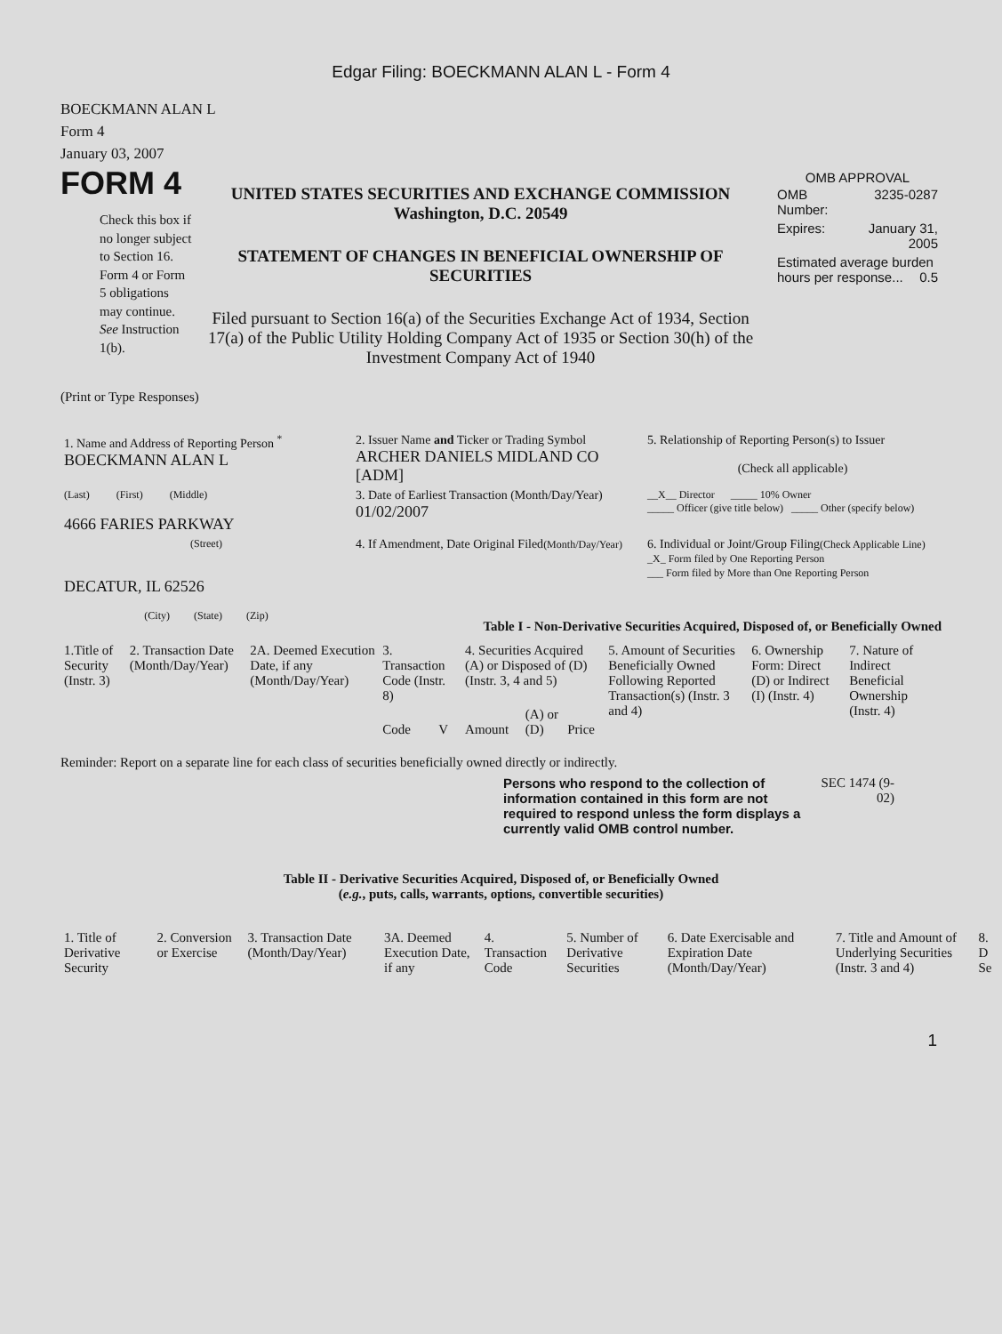Edgar Filing: BOECKMANN ALAN L - Form 4
BOECKMANN ALAN L
Form 4
January 03, 2007
FORM 4
Check this box if no longer subject to Section 16. Form 4 or Form 5 obligations may continue. See Instruction 1(b).
UNITED STATES SECURITIES AND EXCHANGE COMMISSION
Washington, D.C. 20549
STATEMENT OF CHANGES IN BENEFICIAL OWNERSHIP OF SECURITIES
Filed pursuant to Section 16(a) of the Securities Exchange Act of 1934, Section 17(a) of the Public Utility Holding Company Act of 1935 or Section 30(h) of the Investment Company Act of 1940
OMB APPROVAL
| OMB Number: | 3235-0287 |
| Expires: | January 31, 2005 |
| Estimated average burden hours per response... 0.5 | |
(Print or Type Responses)
| 1. Name and Address of Reporting Person <sup>*</sup> BOECKMANN ALAN L | 2. Issuer Name and Ticker or Trading Symbol ARCHER DANIELS MIDLAND CO [ADM] | 5. Relationship of Reporting Person(s) to Issuer (Check all applicable) |
| (Last) (First) (Middle) 4666 FARIES PARKWAY | 3. Date of Earliest Transaction (Month/Day/Year) 01/02/2007 | __X__ Director _____ 10% Owner _____ Officer (give title below) _____ Other (specify below) |
| (Street) DECATUR, IL 62526 (City) (State) (Zip) | 4. If Amendment, Date Original Filed (Month/Day/Year) | 6. Individual or Joint/Group Filing (Check Applicable Line) _X_ Form filed by One Reporting Person ___ Form filed by More than One Reporting Person |
Table I - Non-Derivative Securities Acquired, Disposed of, or Beneficially Owned
| 1.Title of Security (Instr. 3) | 2. Transaction Date (Month/Day/Year) | 2A. Deemed Execution Date, if any (Month/Day/Year) | 3. Transaction Code (Instr. 8) | | 4. Securities Acquired (A) or Disposed of (D) (Instr. 3, 4 and 5) | | | 5. Amount of Securities Beneficially Owned Following Reported Transaction(s) (Instr. 3 and 4) | 6. Ownership Form: Direct (D) or Indirect (I) (Instr. 4) | 7. Nature of Indirect Beneficial Ownership (Instr. 4) |
| --- | --- | --- | --- | --- | --- | --- | --- | --- | --- | --- |
| | | | Code | V | Amount | (A) or (D) | Price | | | |
Reminder: Report on a separate line for each class of securities beneficially owned directly or indirectly.
Persons who respond to the collection of information contained in this form are not required to respond unless the form displays a currently valid OMB control number.
SEC 1474 (9-02)
Table II - Derivative Securities Acquired, Disposed of, or Beneficially Owned
(e.g., puts, calls, warrants, options, convertible securities)
| 1. Title of Derivative Security | 2. Conversion or Exercise | 3. Transaction Date (Month/Day/Year) | 3A. Deemed Execution Date, if any | 4. Transaction Code | 5. Number of Derivative Securities | 6. Date Exercisable and Expiration Date (Month/Day/Year) | 7. Title and Amount of Underlying Securities (Instr. 3 and 4) | 8. D Se |
| --- | --- | --- | --- | --- | --- | --- | --- | --- |
1